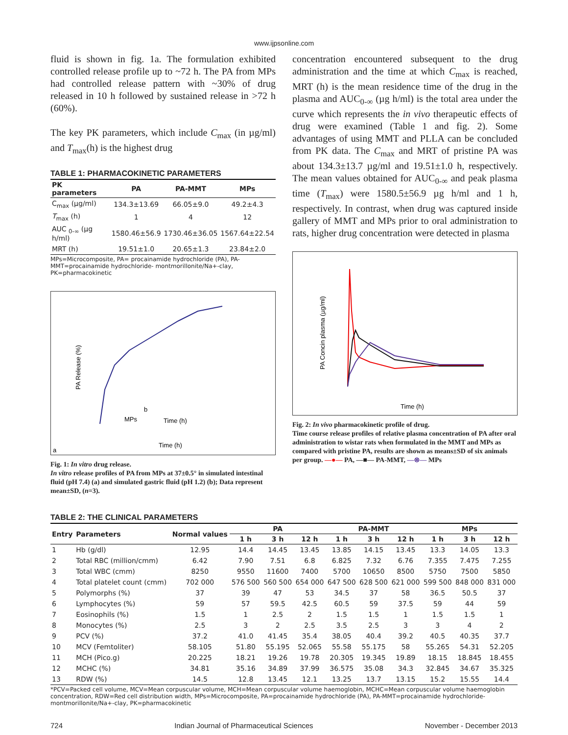www.ijpsonline.com
fluid is shown in fig. 1a. The formulation exhibited controlled release profile up to ~72 h. The PA from MPs had controlled release pattern with ~30% of drug released in 10 h followed by sustained release in >72 h (60%).
The key PK parameters, which include C<sub>max</sub> (in µg/ml) and T<sub>max</sub>(h) is the highest drug
TABLE 1: PHARMACOKINETIC PARAMETERS
| PK parameters | PA | PA-MMT | MPs |
| --- | --- | --- | --- |
| C<sub>max</sub> (µg/ml) | 134.3±13.69 | 66.05±9.0 | 49.2±4.3 |
| T<sub>max</sub> (h) | 1 | 4 | 12 |
| AUC <sub>0-∞</sub> (µg h/ml) | 1580.46±56.9 | 1730.46±36.05 | 1567.64±22.54 |
| MRT (h) | 19.51±1.0 | 20.65±1.3 | 23.84±2.0 |
MPs=Microcomposite, PA= procainamide hydrochloride (PA), PA-MMT=procainamide hydrochloride- montmorillonite/Na+-clay, PK=pharmacokinetic
PA Release (%)
Time (h)
MPs
Time (h)
a
b
Fig. 1: In vitro drug release.
In vitro release profiles of PA from MPs at 37±0.5° in simulated intestinal fluid (pH 7.4) (a) and simulated gastric fluid (pH 1.2) (b); Data represent mean±SD, (n=3).
concentration encountered subsequent to the drug administration and the time at which C<sub>max</sub> is reached, MRT (h) is the mean residence time of the drug in the plasma and AUC<sub>0-∞</sub> (µg h/ml) is the total area under the curve which represents the in vivo therapeutic effects of drug were examined (Table 1 and fig. 2). Some advantages of using MMT and PLLA can be concluded from PK data. The C<sub>max</sub> and MRT of pristine PA was about 134.3±13.7 µg/ml and 19.51±1.0 h, respectively. The mean values obtained for AUC<sub>0-∞</sub> and peak plasma time (T<sub>max</sub>) were 1580.5±56.9 µg h/ml and 1 h, respectively. In contrast, when drug was captured inside gallery of MMT and MPs prior to oral administration to rats, higher drug concentration were detected in plasma
PA Concin plasma (µg/ml)
Time (h)
Fig. 2: In vivo pharmacokinetic profile of drug.
Time course release profiles of relative plasma concentration of PA after oral administration to wistar rats when formulated in the MMT and MPs as compared with pristine PA, results are shown as means±SD of six animals per group. —●— PA, —■— PA-MMT, —⊗— MPs
TABLE 2: THE CLINICAL PARAMETERS
| Entry | Parameters | Normal values | PA | | | PA-MMT | | | MPs | | |
| --- | --- | --- | --- | --- | --- | --- | --- | --- | --- | --- | --- |
| | | | 1 h | 3 h | 12 h | 1 h | 3 h | 12 h | 1 h | 3 h | 12 h |
| 1 | Hb (g/dl) | 12.95 | 14.4 | 14.45 | 13.45 | 13.85 | 14.15 | 13.45 | 13.3 | 14.05 | 13.3 |
| 2 | Total RBC (million/cmm) | 6.42 | 7.90 | 7.51 | 6.8 | 6.825 | 7.32 | 6.76 | 7.355 | 7.475 | 7.255 |
| 3 | Total WBC (cmm) | 8250 | 9550 | 11600 | 7400 | 5700 | 10650 | 8500 | 5750 | 7500 | 5850 |
| 4 | Total platelet count (cmm) | 702 000 | 576 500 | 560 500 | 654 000 | 647 500 | 628 500 | 621 000 | 599 500 | 848 000 | 831 000 |
| 5 | Polymorphs (%) | 37 | 39 | 47 | 53 | 34.5 | 37 | 58 | 36.5 | 50.5 | 37 |
| 6 | Lymphocytes (%) | 59 | 57 | 59.5 | 42.5 | 60.5 | 59 | 37.5 | 59 | 44 | 59 |
| 7 | Eosinophils (%) | 1.5 | 1 | 2.5 | 2 | 1.5 | 1.5 | 1 | 1.5 | 1.5 | 1 |
| 8 | Monocytes (%) | 2.5 | 3 | 2 | 2.5 | 3.5 | 2.5 | 3 | 3 | 4 | 2 |
| 9 | PCV (%) | 37.2 | 41.0 | 41.45 | 35.4 | 38.05 | 40.4 | 39.2 | 40.5 | 40.35 | 37.7 |
| 10 | MCV (Femtoliter) | 58.105 | 51.80 | 55.195 | 52.065 | 55.58 | 55.175 | 58 | 55.265 | 54.31 | 52.205 |
| 11 | MCH (Pico.g) | 20.225 | 18.21 | 19.26 | 19.78 | 20.305 | 19.345 | 19.89 | 18.15 | 18.845 | 18.455 |
| 12 | MCHC (%) | 34.81 | 35.16 | 34.89 | 37.99 | 36.575 | 35.08 | 34.3 | 32.845 | 34.67 | 35.325 |
| 13 | RDW (%) | 14.5 | 12.8 | 13.45 | 12.1 | 13.25 | 13.7 | 13.15 | 15.2 | 15.55 | 14.4 |
*PCV=Packed cell volume, MCV=Mean corpuscular volume, MCH=Mean corpuscular volume haemoglobin, MCHC=Mean corpuscular volume haemoglobin concentration, RDW=Red cell distribution width, MPs=Microcomposite, PA=procainamide hydrochloride (PA), PA-MMT=procainamide hydrochloride- montmorillonite/Na+-clay, PK=pharmacokinetic
724 Indian Journal of Pharmaceutical Sciences November - December 2013